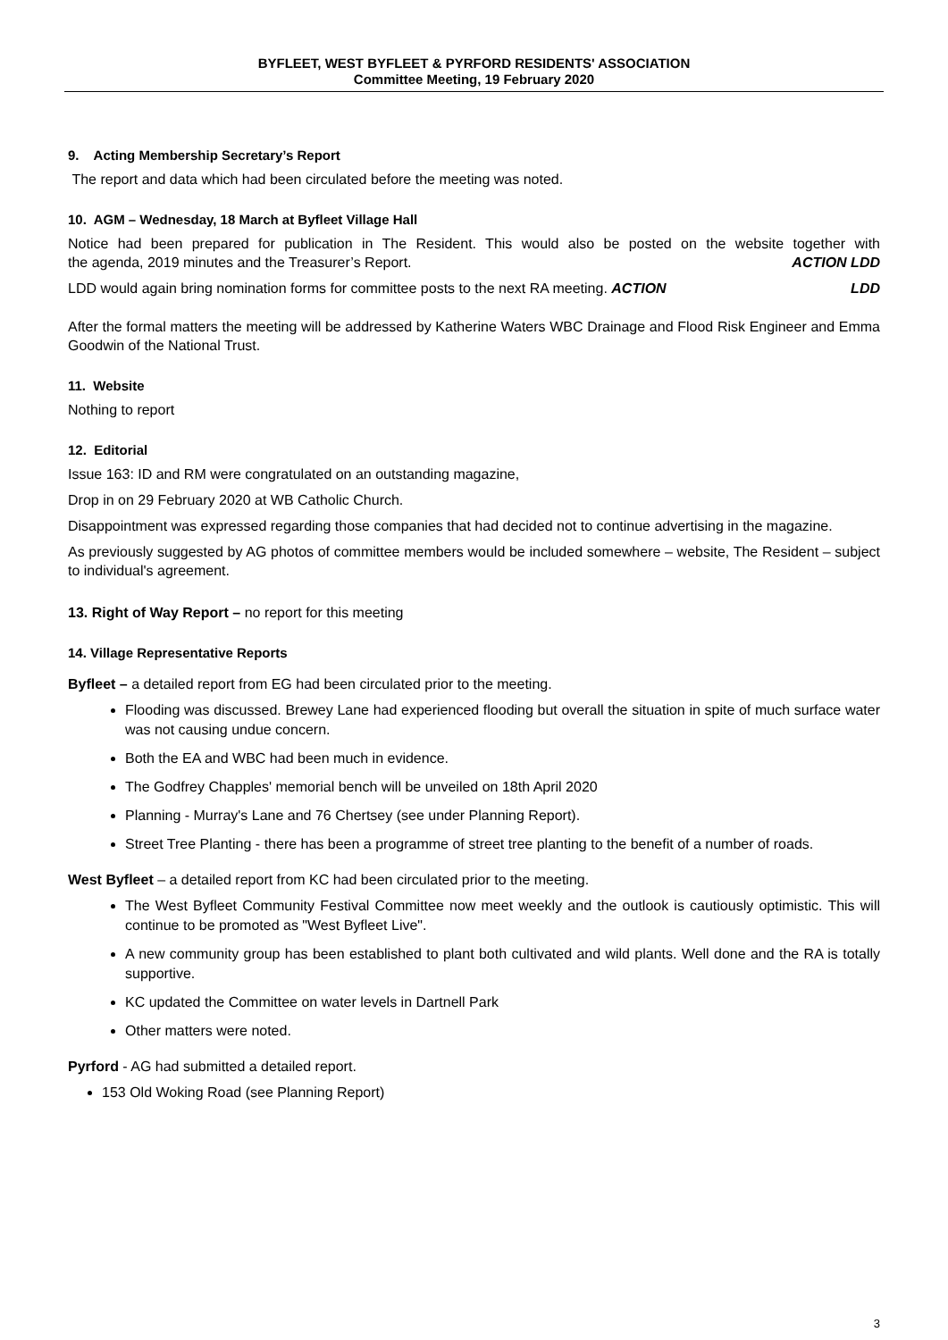BYFLEET, WEST BYFLEET & PYRFORD RESIDENTS' ASSOCIATION
Committee Meeting, 19 February 2020
9. Acting Membership Secretary’s Report
The report and data which had been circulated before the meeting was noted.
10. AGM – Wednesday, 18 March at Byfleet Village Hall
Notice had been prepared for publication in The Resident. This would also be posted on the website together with the agenda, 2019 minutes and the Treasurer’s Report. ACTION LDD
LDD would again bring nomination forms for committee posts to the next RA meeting. ACTION LDD
After the formal matters the meeting will be addressed by Katherine Waters WBC Drainage and Flood Risk Engineer and Emma Goodwin of the National Trust.
11. Website
Nothing to report
12. Editorial
Issue 163: ID and RM were congratulated on an outstanding magazine,
Drop in on 29 February 2020 at WB Catholic Church.
Disappointment was expressed regarding those companies that had decided not to continue advertising in the magazine.
As previously suggested by AG photos of committee members would be included somewhere – website, The Resident – subject to individual's agreement.
13. Right of Way Report – no report for this meeting
14. Village Representative Reports
Byfleet – a detailed report from EG had been circulated prior to the meeting.
Flooding was discussed. Brewey Lane had experienced flooding but overall the situation in spite of much surface water was not causing undue concern.
Both the EA and WBC had been much in evidence.
The Godfrey Chapples' memorial bench will be unveiled on 18th April 2020
Planning - Murray's Lane and 76 Chertsey (see under Planning Report).
Street Tree Planting - there has been a programme of street tree planting to the benefit of a number of roads.
West Byfleet – a detailed report from KC had been circulated prior to the meeting.
The West Byfleet Community Festival Committee now meet weekly and the outlook is cautiously optimistic. This will continue to be promoted as "West Byfleet Live".
A new community group has been established to plant both cultivated and wild plants. Well done and the RA is totally supportive.
KC updated the Committee on water levels in Dartnell Park
Other matters were noted.
Pyrford - AG had submitted a detailed report.
153 Old Woking Road (see Planning Report)
3